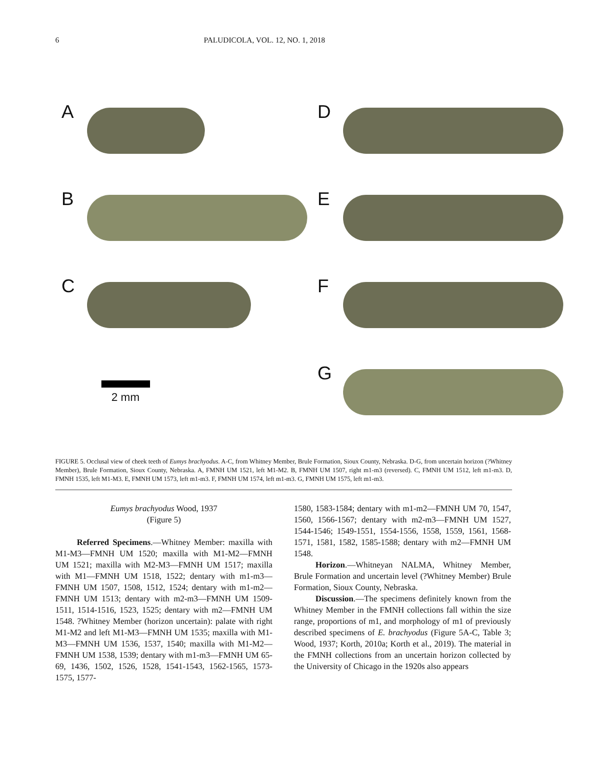6 PALUDICOLA, VOL. 12, NO. 1, 2018
A
D
B
E
C
F
2 mm
G
FIGURE 5. Occlusal view of cheek teeth of Eumys brachyodus. A-C, from Whitney Member, Brule Formation, Sioux County, Nebraska. D-G, from uncertain horizon (?Whitney Member), Brule Formation, Sioux County, Nebraska. A, FMNH UM 1521, left M1-M2. B, FMNH UM 1507, right m1-m3 (reversed). C, FMNH UM 1512, left m1-m3. D, FMNH 1535, left M1-M3. E, FMNH UM 1573, left m1-m3. F, FMNH UM 1574, left m1-m3. G, FMNH UM 1575, left m1-m3.
Eumys brachyodus Wood, 1937
(Figure 5)
Referred Specimens.—Whitney Member: maxilla with M1-M3—FMNH UM 1520; maxilla with M1-M2—FMNH UM 1521; maxilla with M2-M3—FMNH UM 1517; maxilla with M1—FMNH UM 1518, 1522; dentary with m1-m3—FMNH UM 1507, 1508, 1512, 1524; dentary with m1-m2—FMNH UM 1513; dentary with m2-m3—FMNH UM 1509-1511, 1514-1516, 1523, 1525; dentary with m2—FMNH UM 1548. ?Whitney Member (horizon uncertain): palate with right M1-M2 and left M1-M3—FMNH UM 1535; maxilla with M1-M3—FMNH UM 1536, 1537, 1540; maxilla with M1-M2—FMNH UM 1538, 1539; dentary with m1-m3—FMNH UM 65-69, 1436, 1502, 1526, 1528, 1541-1543, 1562-1565, 1573-1575, 1577-
1580, 1583-1584; dentary with m1-m2—FMNH UM 70, 1547, 1560, 1566-1567; dentary with m2-m3—FMNH UM 1527, 1544-1546; 1549-1551, 1554-1556, 1558, 1559, 1561, 1568-1571, 1581, 1582, 1585-1588; dentary with m2—FMNH UM 1548.
Horizon.—Whitneyan NALMA, Whitney Member, Brule Formation and uncertain level (?Whitney Member) Brule Formation, Sioux County, Nebraska.
Discussion.—The specimens definitely known from the Whitney Member in the FMNH collections fall within the size range, proportions of m1, and morphology of m1 of previously described specimens of E. brachyodus (Figure 5A-C, Table 3; Wood, 1937; Korth, 2010a; Korth et al., 2019). The material in the FMNH collections from an uncertain horizon collected by the University of Chicago in the 1920s also appears